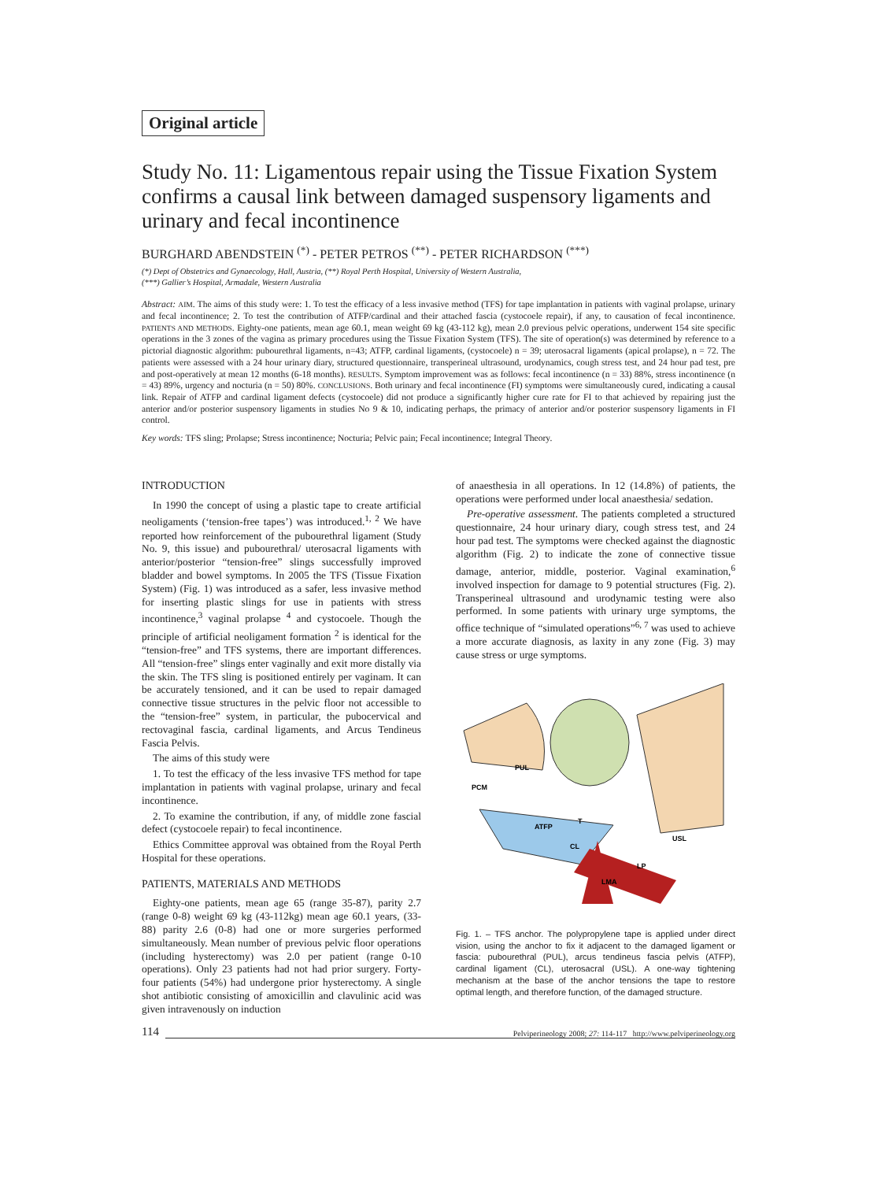Original article
Study No. 11: Ligamentous repair using the Tissue Fixation System confirms a causal link between damaged suspensory ligaments and urinary and fecal incontinence
BURGHARD ABENDSTEIN <sup>(*)</sup> - PETER PETROS <sup>(**)</sup> - PETER RICHARDSON <sup>(***)</sup>
(*) Dept of Obstetrics and Gynaecology, Hall, Austria, (**) Royal Perth Hospital, University of Western Australia,
(***) Gallier’s Hospital, Armadale, Western Australia
Abstract: AIM. The aims of this study were: 1. To test the efficacy of a less invasive method (TFS) for tape implantation in patients with vaginal prolapse, urinary and fecal incontinence; 2. To test the contribution of ATFP/cardinal and their attached fascia (cystocoele repair), if any, to causation of fecal incontinence. PATIENTS AND METHODS. Eighty-one patients, mean age 60.1, mean weight 69 kg (43-112 kg), mean 2.0 previous pelvic operations, underwent 154 site specific operations in the 3 zones of the vagina as primary procedures using the Tissue Fixation System (TFS). The site of operation(s) was determined by reference to a pictorial diagnostic algorithm: pubourethral ligaments, n=43; ATFP, cardinal ligaments, (cystocoele) n = 39; uterosacral ligaments (apical prolapse), n = 72. The patients were assessed with a 24 hour urinary diary, structured questionnaire, transperineal ultrasound, urodynamics, cough stress test, and 24 hour pad test, pre and post-operatively at mean 12 months (6-18 months). RESULTS. Symptom improvement was as follows: fecal incontinence (n = 33) 88%, stress incontinence (n = 43) 89%, urgency and nocturia (n = 50) 80%. CONCLUSIONS. Both urinary and fecal incontinence (FI) symptoms were simultaneously cured, indicating a causal link. Repair of ATFP and cardinal ligament defects (cystocoele) did not produce a significantly higher cure rate for FI to that achieved by repairing just the anterior and/or posterior suspensory ligaments in studies No 9 & 10, indicating perhaps, the primacy of anterior and/or posterior suspensory ligaments in FI control.
Key words: TFS sling; Prolapse; Stress incontinence; Nocturia; Pelvic pain; Fecal incontinence; Integral Theory.
INTRODUCTION
In 1990 the concept of using a plastic tape to create artificial neoligaments (‘tension-free tapes’) was introduced.<sup>1, 2</sup> We have reported how reinforcement of the pubourethral ligament (Study No. 9, this issue) and pubourethral/ uterosacral ligaments with anterior/posterior “tension-free” slings successfully improved bladder and bowel symptoms. In 2005 the TFS (Tissue Fixation System) (Fig. 1) was introduced as a safer, less invasive method for inserting plastic slings for use in patients with stress incontinence,<sup>3</sup> vaginal prolapse <sup>4</sup> and cystocoele. Though the principle of artificial neoligament formation <sup>2</sup> is identical for the “tension-free” and TFS systems, there are important differences. All “tension-free” slings enter vaginally and exit more distally via the skin. The TFS sling is positioned entirely per vaginam. It can be accurately tensioned, and it can be used to repair damaged connective tissue structures in the pelvic floor not accessible to the “tension-free” system, in particular, the pubocervical and rectovaginal fascia, cardinal ligaments, and Arcus Tendineus Fascia Pelvis.
The aims of this study were
1. To test the efficacy of the less invasive TFS method for tape implantation in patients with vaginal prolapse, urinary and fecal incontinence.
2. To examine the contribution, if any, of middle zone fascial defect (cystocoele repair) to fecal incontinence.
Ethics Committee approval was obtained from the Royal Perth Hospital for these operations.
PATIENTS, MATERIALS AND METHODS
Eighty-one patients, mean age 65 (range 35-87), parity 2.7 (range 0-8) weight 69 kg (43-112kg) mean age 60.1 years, (33-88) parity 2.6 (0-8) had one or more surgeries performed simultaneously. Mean number of previous pelvic floor operations (including hysterectomy) was 2.0 per patient (range 0-10 operations). Only 23 patients had not had prior surgery. Forty-four patients (54%) had undergone prior hysterectomy. A single shot antibiotic consisting of amoxicillin and clavulinic acid was given intravenously on induction
of anaesthesia in all operations. In 12 (14.8%) of patients, the operations were performed under local anaesthesia/ sedation.
Pre-operative assessment. The patients completed a structured questionnaire, 24 hour urinary diary, cough stress test, and 24 hour pad test. The symptoms were checked against the diagnostic algorithm (Fig. 2) to indicate the zone of connective tissue damage, anterior, middle, posterior. Vaginal examination,<sup>6</sup> involved inspection for damage to 9 potential structures (Fig. 2). Transperineal ultrasound and urodynamic testing were also performed. In some patients with urinary urge symptoms, the office technique of “simulated operations”<sup>6, 7</sup> was used to achieve a more accurate diagnosis, as laxity in any zone (Fig. 3) may cause stress or urge symptoms.
PUL
PCM
ATFP
T
CL
USL
LP
LMA
Fig. 1. – TFS anchor. The polypropylene tape is applied under direct vision, using the anchor to fix it adjacent to the damaged ligament or fascia: pubourethral (PUL), arcus tendineus fascia pelvis (ATFP), cardinal ligament (CL), uterosacral (USL). A one-way tightening mechanism at the base of the anchor tensions the tape to restore optimal length, and therefore function, of the damaged structure.
114 Pelviperineology 2008; 27: 114-117 http://www.pelviperineology.org